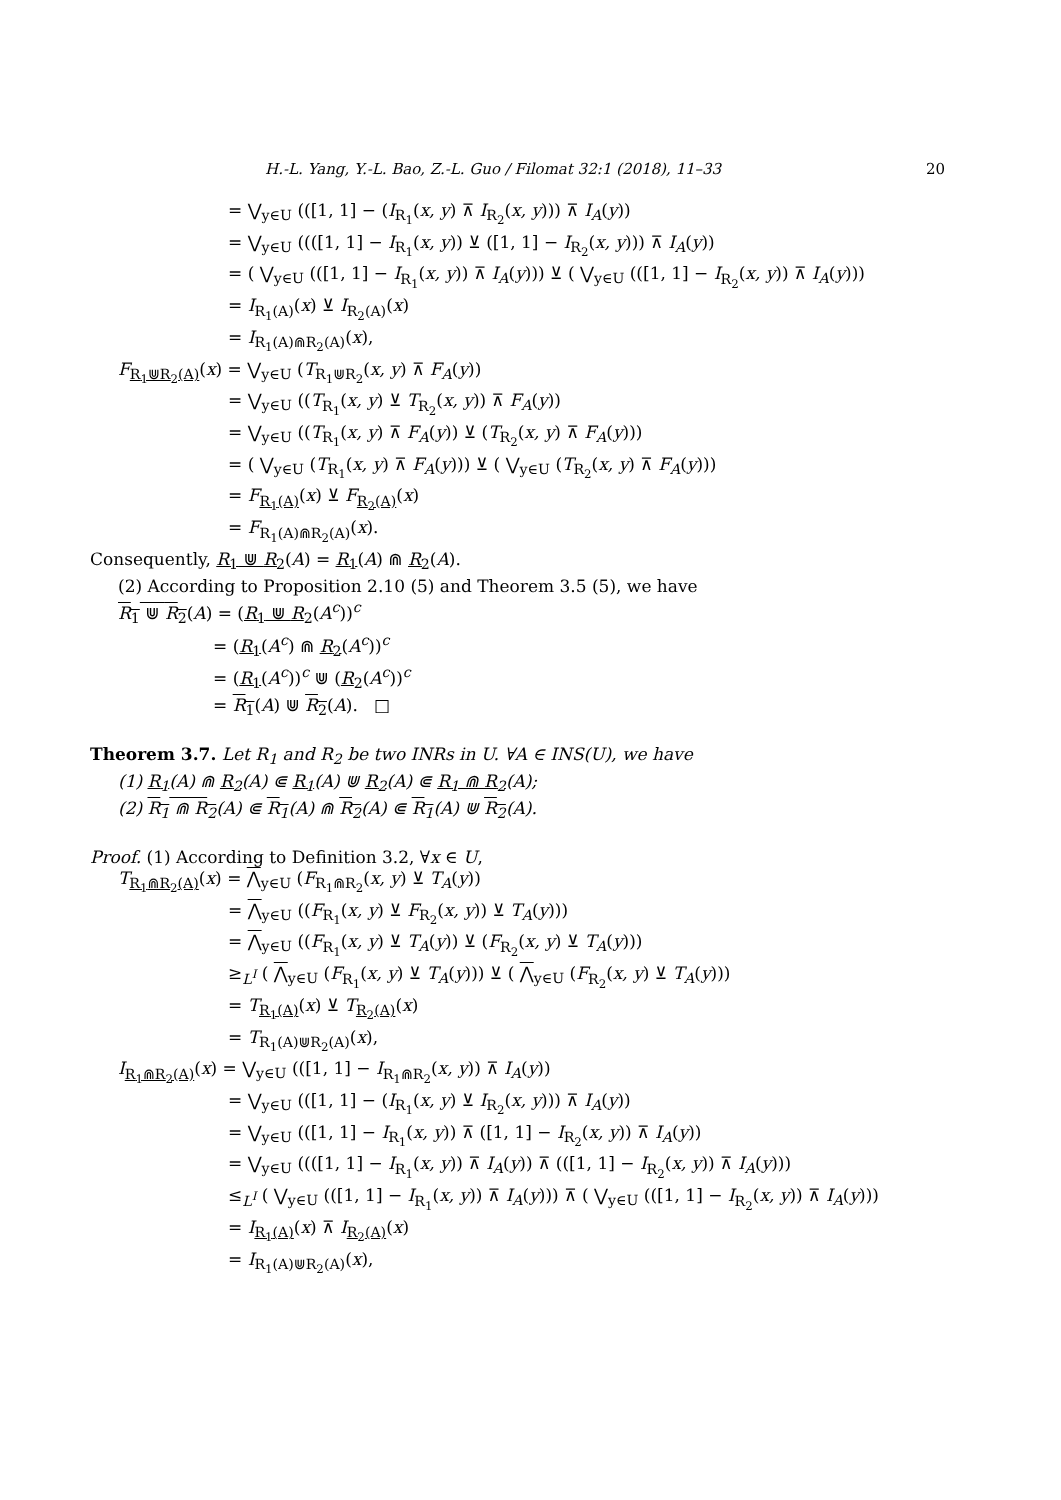H.-L. Yang, Y.-L. Bao, Z.-L. Guo / Filomat 32:1 (2018), 11–33 20
= ⋁<sub>y∈U</sub> (([1, 1] − (I<sub>R<sub>1</sub></sub>(x, y) ⊼ I<sub>R<sub>2</sub></sub>(x, y))) ⊼ I<sub>A</sub>(y))
= ⋁<sub>y∈U</sub> ((([1, 1] − I<sub>R<sub>1</sub></sub>(x, y)) ⊻ ([1, 1] − I<sub>R<sub>2</sub></sub>(x, y))) ⊼ I<sub>A</sub>(y))
= ( ⋁<sub>y∈U</sub> (([1, 1] − I<sub>R<sub>1</sub></sub>(x, y)) ⊼ I<sub>A</sub>(y))) ⊻ ( ⋁<sub>y∈U</sub> (([1, 1] − I<sub>R<sub>2</sub></sub>(x, y)) ⊼ I<sub>A</sub>(y)))
= I<sub>R<sub>1</sub>(A)</sub>(x) ⊻ I<sub>R<sub>2</sub>(A)</sub>(x)
= I<sub>R<sub>1</sub>(A)⋒R<sub>2</sub>(A)</sub>(x),
F<sub>R<sub>1</sub>⋓R<sub>2</sub>(A)</sub>(x) = ⋁<sub>y∈U</sub> (T<sub>R<sub>1</sub>⋓R<sub>2</sub></sub>(x, y) ⊼ F<sub>A</sub>(y))
= ⋁<sub>y∈U</sub> ((T<sub>R<sub>1</sub></sub>(x, y) ⊻ T<sub>R<sub>2</sub></sub>(x, y)) ⊼ F<sub>A</sub>(y))
= ⋁<sub>y∈U</sub> ((T<sub>R<sub>1</sub></sub>(x, y) ⊼ F<sub>A</sub>(y)) ⊻ (T<sub>R<sub>2</sub></sub>(x, y) ⊼ F<sub>A</sub>(y)))
= ( ⋁<sub>y∈U</sub> (T<sub>R<sub>1</sub></sub>(x, y) ⊼ F<sub>A</sub>(y))) ⊻ ( ⋁<sub>y∈U</sub> (T<sub>R<sub>2</sub></sub>(x, y) ⊼ F<sub>A</sub>(y)))
= F<sub>R<sub>1</sub>(A)</sub>(x) ⊻ F<sub>R<sub>2</sub>(A)</sub>(x)
= F<sub>R<sub>1</sub>(A)⋒R<sub>2</sub>(A)</sub>(x).
Consequently, R<sub>1</sub> ⋓ R<sub>2</sub>(A) = R<sub>1</sub>(A) ⋒ R<sub>2</sub>(A).
(2) According to Proposition 2.10 (5) and Theorem 3.5 (5), we have
R<sub>1</sub> ⋓ R<sub>2</sub>(A) = (R<sub>1</sub> ⋓ R<sub>2</sub>(A<sup>c</sup>))<sup>c</sup>
= (R<sub>1</sub>(A<sup>c</sup>) ⋒ R<sub>2</sub>(A<sup>c</sup>))<sup>c</sup>
= (R<sub>1</sub>(A<sup>c</sup>))<sup>c</sup> ⋓ (R<sub>2</sub>(A<sup>c</sup>))<sup>c</sup>
= R<sub>1</sub>(A) ⋓ R<sub>2</sub>(A). □
Theorem 3.7. Let R<sub>1</sub> and R<sub>2</sub> be two INRs in U. ∀A ∈ INS(U), we have
(1) R<sub>1</sub>(A) ⋒ R<sub>2</sub>(A) ⋐ R<sub>1</sub>(A) ⋓ R<sub>2</sub>(A) ⋐ R<sub>1</sub> ⋒ R<sub>2</sub>(A);
(2) R<sub>1</sub> ⋒ R<sub>2</sub>(A) ⋐ R<sub>1</sub>(A) ⋒ R<sub>2</sub>(A) ⋐ R<sub>1</sub>(A) ⋓ R<sub>2</sub>(A).
Proof. (1) According to Definition 3.2, ∀x ∈ U,
T<sub>R<sub>1</sub>⋒R<sub>2</sub>(A)</sub>(x) = ⋀<sub>y∈U</sub> (F<sub>R<sub>1</sub>⋒R<sub>2</sub></sub>(x, y) ⊻ T<sub>A</sub>(y))
= ⋀<sub>y∈U</sub> ((F<sub>R<sub>1</sub></sub>(x, y) ⊻ F<sub>R<sub>2</sub></sub>(x, y)) ⊻ T<sub>A</sub>(y)))
= ⋀<sub>y∈U</sub> ((F<sub>R<sub>1</sub></sub>(x, y) ⊻ T<sub>A</sub>(y)) ⊻ (F<sub>R<sub>2</sub></sub>(x, y) ⊻ T<sub>A</sub>(y)))
≥<sub>L<sup>I</sup></sub> ( ⋀<sub>y∈U</sub> (F<sub>R<sub>1</sub></sub>(x, y) ⊻ T<sub>A</sub>(y))) ⊻ ( ⋀<sub>y∈U</sub> (F<sub>R<sub>2</sub></sub>(x, y) ⊻ T<sub>A</sub>(y)))
= T<sub>R<sub>1</sub>(A)</sub>(x) ⊻ T<sub>R<sub>2</sub>(A)</sub>(x)
= T<sub>R<sub>1</sub>(A)⋓R<sub>2</sub>(A)</sub>(x),
I<sub>R<sub>1</sub>⋒R<sub>2</sub>(A)</sub>(x) = ⋁<sub>y∈U</sub> (([1, 1] − I<sub>R<sub>1</sub>⋒R<sub>2</sub></sub>(x, y)) ⊼ I<sub>A</sub>(y))
= ⋁<sub>y∈U</sub> (([1, 1] − (I<sub>R<sub>1</sub></sub>(x, y) ⊻ I<sub>R<sub>2</sub></sub>(x, y))) ⊼ I<sub>A</sub>(y))
= ⋁<sub>y∈U</sub> (([1, 1] − I<sub>R<sub>1</sub></sub>(x, y)) ⊼ ([1, 1] − I<sub>R<sub>2</sub></sub>(x, y)) ⊼ I<sub>A</sub>(y))
= ⋁<sub>y∈U</sub> ((([1, 1] − I<sub>R<sub>1</sub></sub>(x, y)) ⊼ I<sub>A</sub>(y)) ⊼ (([1, 1] − I<sub>R<sub>2</sub></sub>(x, y)) ⊼ I<sub>A</sub>(y)))
≤<sub>L<sup>I</sup></sub> ( ⋁<sub>y∈U</sub> (([1, 1] − I<sub>R<sub>1</sub></sub>(x, y)) ⊼ I<sub>A</sub>(y))) ⊼ ( ⋁<sub>y∈U</sub> (([1, 1] − I<sub>R<sub>2</sub></sub>(x, y)) ⊼ I<sub>A</sub>(y)))
= I<sub>R<sub>1</sub>(A)</sub>(x) ⊼ I<sub>R<sub>2</sub>(A)</sub>(x)
= I<sub>R<sub>1</sub>(A)⋓R<sub>2</sub>(A)</sub>(x),